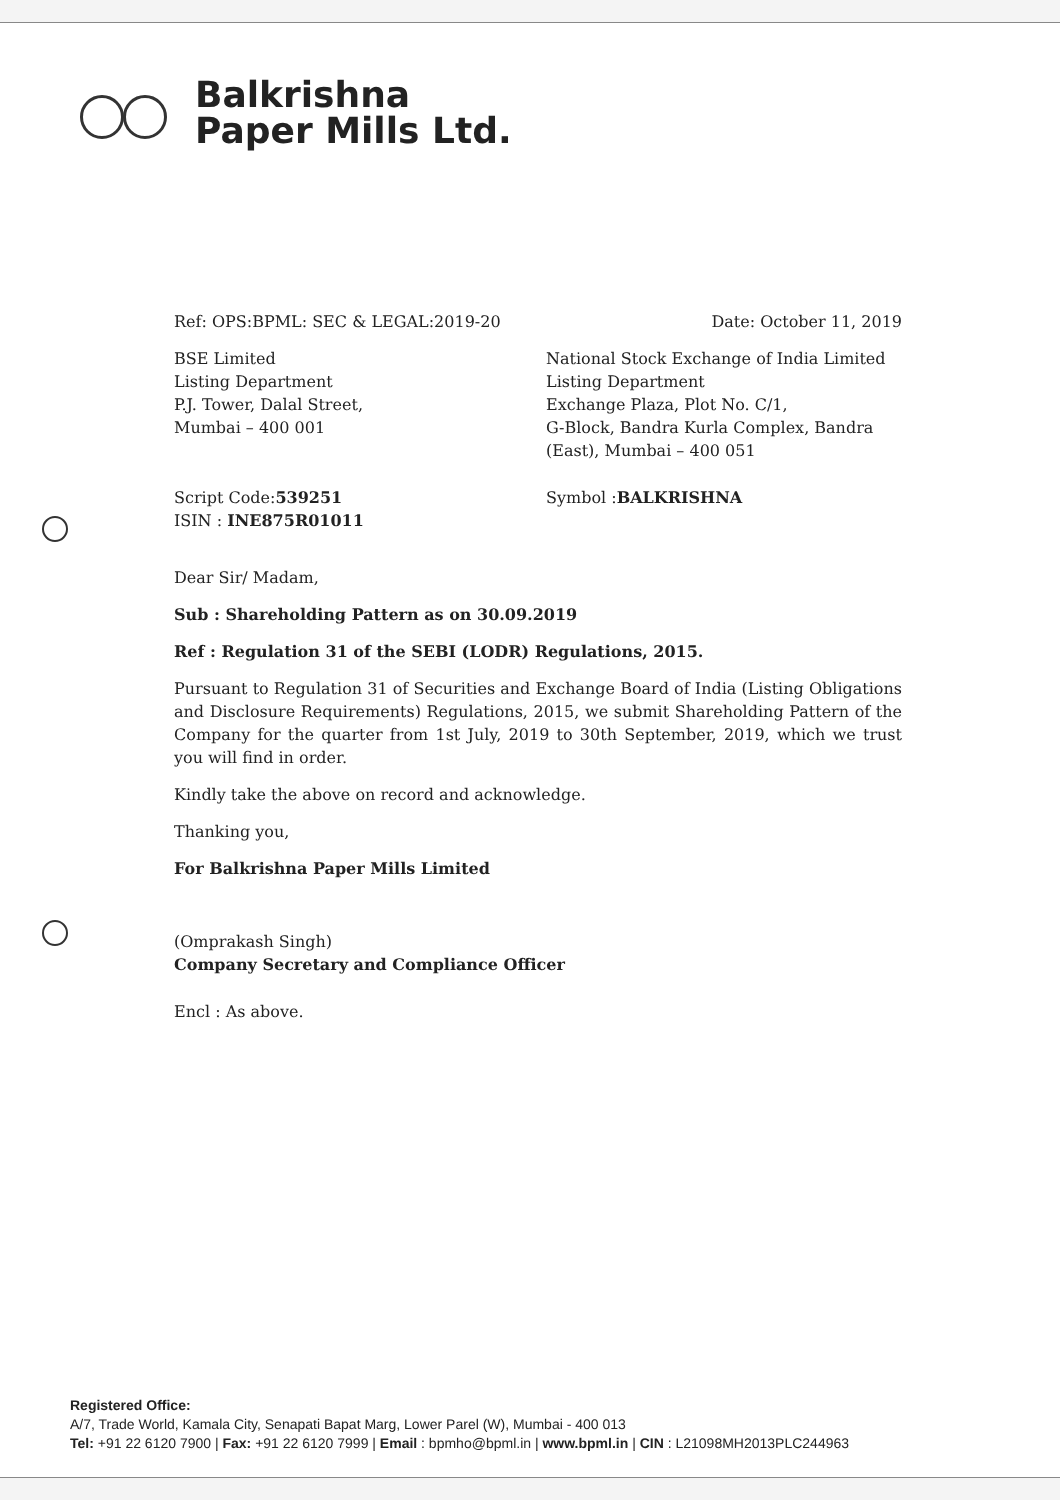Balkrishna
Paper Mills Ltd.
Ref: OPS:BPML: SEC & LEGAL:2019-20
Date: October 11, 2019
BSE Limited
Listing Department
P.J. Tower, Dalal Street,
Mumbai – 400 001
National Stock Exchange of India Limited
Listing Department
Exchange Plaza, Plot No. C/1,
G-Block, Bandra Kurla Complex, Bandra (East), Mumbai – 400 051
Script Code:539251
ISIN : INE875R01011
Symbol :BALKRISHNA
Dear Sir/ Madam,
Sub : Shareholding Pattern as on 30.09.2019
Ref : Regulation 31 of the SEBI (LODR) Regulations, 2015.
Pursuant to Regulation 31 of Securities and Exchange Board of India (Listing Obligations and Disclosure Requirements) Regulations, 2015, we submit Shareholding Pattern of the Company for the quarter from 1st July, 2019 to 30th September, 2019, which we trust you will find in order.
Kindly take the above on record and acknowledge.
Thanking you,
For Balkrishna Paper Mills Limited
(Omprakash Singh)
Company Secretary and Compliance Officer
Encl : As above.
Registered Office:
A/7, Trade World, Kamala City, Senapati Bapat Marg, Lower Parel (W), Mumbai - 400 013
Tel: +91 22 6120 7900 | Fax: +91 22 6120 7999 | Email : bpmho@bpml.in | www.bpml.in | CIN : L21098MH2013PLC244963